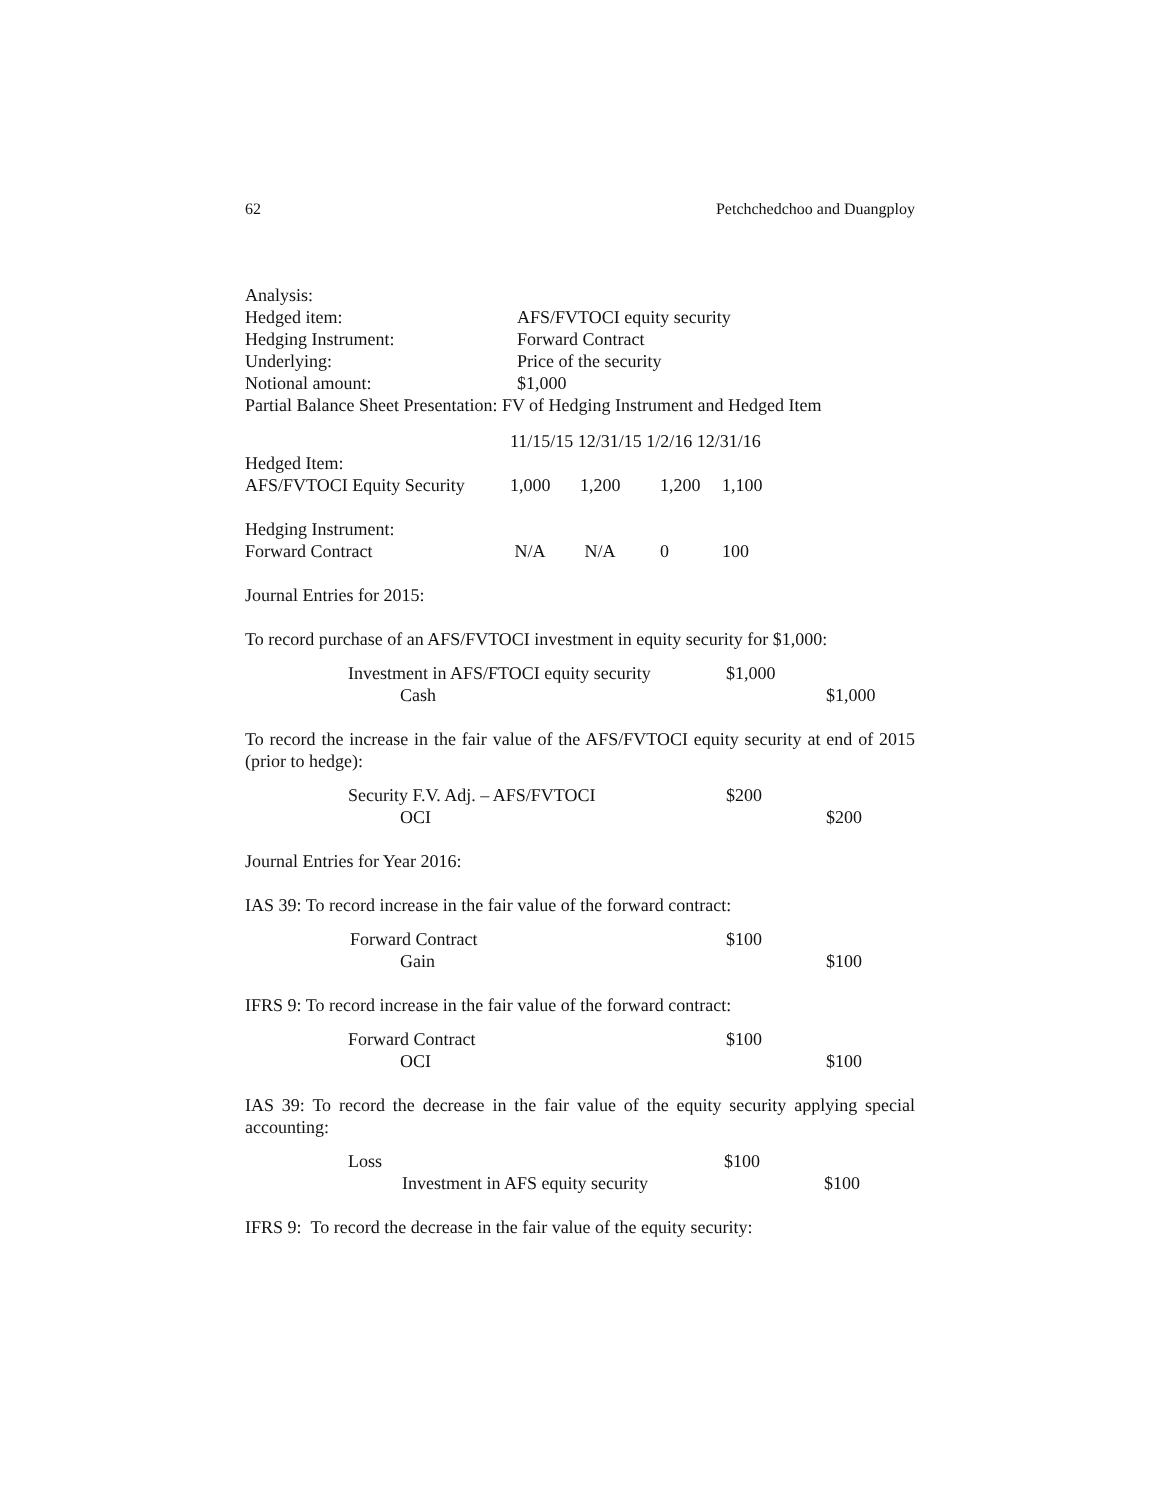62 Petchchedchoo and Duangploy
Analysis:
Hedged item: AFS/FVTOCI equity security Hedging Instrument: Forward Contract Underlying: Price of the security Notional amount: $1,000
Partial Balance Sheet Presentation: FV of Hedging Instrument and Hedged Item
| | 11/15/15 12/31/15 1/2/16 12/31/16 | | | |
| Hedged Item: | | | | |
| AFS/FVTOCI Equity Security | 1,000 | 1,200 | 1,200 | 1,100 |
| Hedging Instrument: | | | | |
| Forward Contract | N/A | N/A | 0 | 100 |
Journal Entries for 2015:
To record purchase of an AFS/FVTOCI investment in equity security for $1,000:
| Investment in AFS/FTOCI equity security | $1,000 | |
| Cash | | $1,000 |
To record the increase in the fair value of the AFS/FVTOCI equity security at end of 2015 (prior to hedge):
| Security F.V. Adj. – AFS/FVTOCI | $200 | |
| OCI | | $200 |
Journal Entries for Year 2016:
IAS 39: To record increase in the fair value of the forward contract:
| Forward Contract | $100 | |
| Gain | | $100 |
IFRS 9: To record increase in the fair value of the forward contract:
| Forward Contract | $100 | |
| OCI | | $100 |
IAS 39: To record the decrease in the fair value of the equity security applying special accounting:
| Loss | $100 | |
| Investment in AFS equity security | | $100 |
IFRS 9: To record the decrease in the fair value of the equity security: